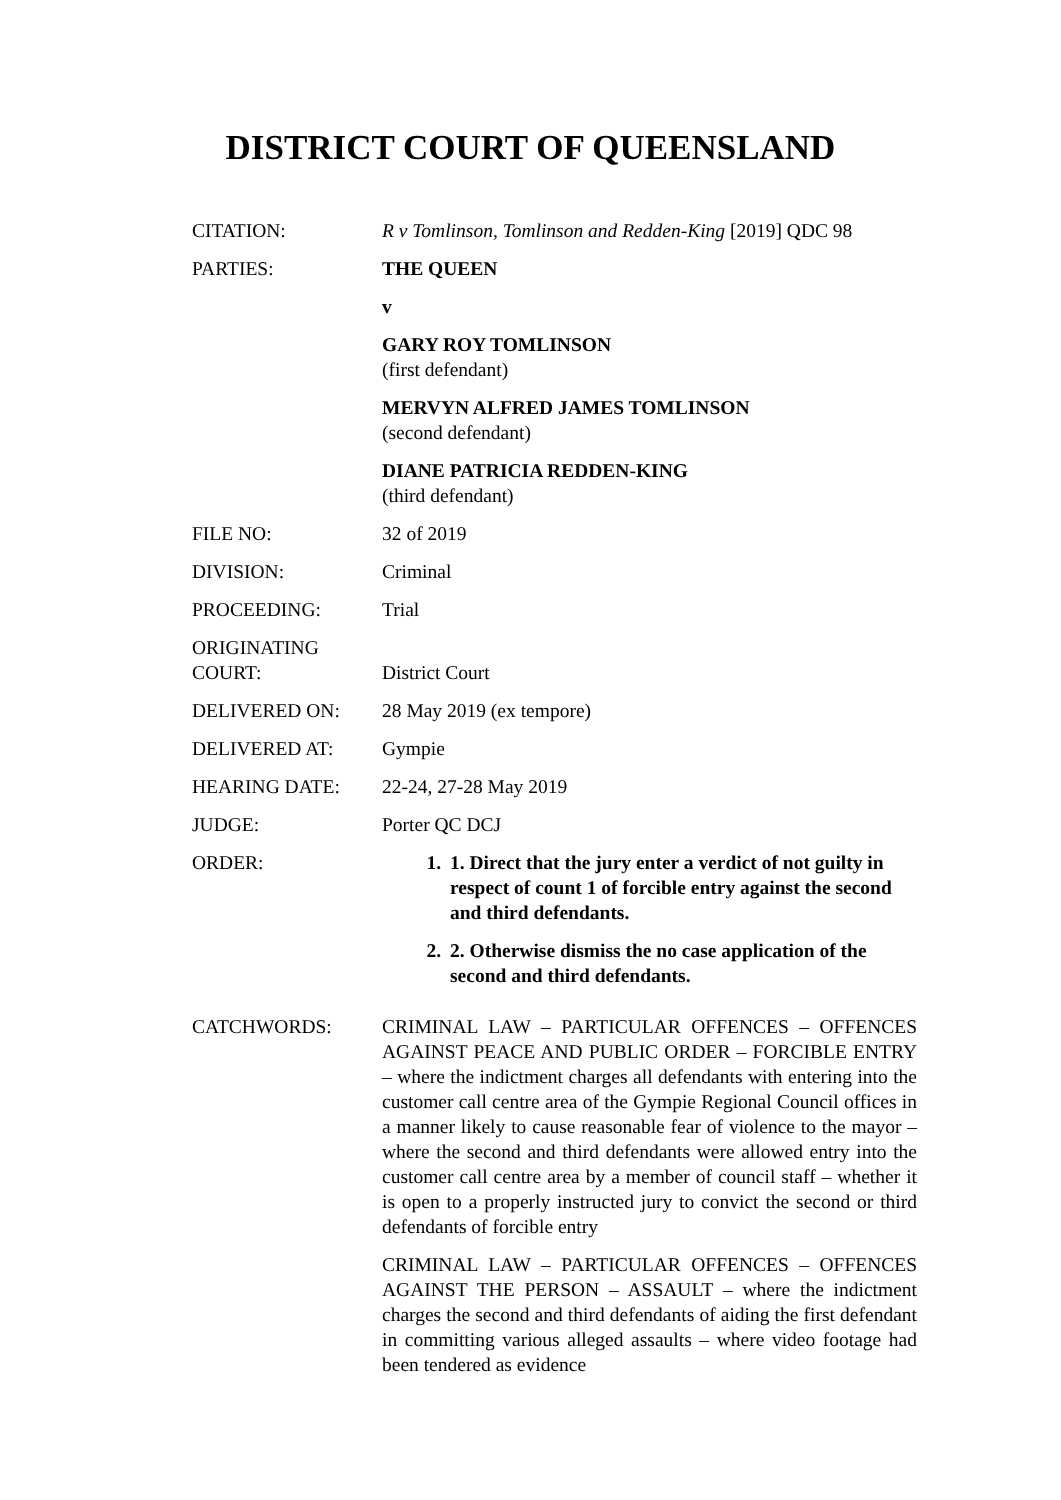DISTRICT COURT OF QUEENSLAND
| CITATION: | R v Tomlinson, Tomlinson and Redden-King [2019] QDC 98 |
| PARTIES: | THE QUEEN v GARY ROY TOMLINSON (first defendant) MERVYN ALFRED JAMES TOMLINSON (second defendant) DIANE PATRICIA REDDEN-KING (third defendant) |
| FILE NO: | 32 of 2019 |
| DIVISION: | Criminal |
| PROCEEDING: | Trial |
| ORIGINATING COURT: | District Court |
| DELIVERED ON: | 28 May 2019 (ex tempore) |
| DELIVERED AT: | Gympie |
| HEARING DATE: | 22-24, 27-28 May 2019 |
| JUDGE: | Porter QC DCJ |
| ORDER: | 1. 1. Direct that the jury enter a verdict of not guilty in respect of count 1 of forcible entry against the second and third defendants. 2. 2. Otherwise dismiss the no case application of the second and third defendants. |
| CATCHWORDS: | CRIMINAL LAW – PARTICULAR OFFENCES – OFFENCES AGAINST PEACE AND PUBLIC ORDER – FORCIBLE ENTRY – where the indictment charges all defendants with entering into the customer call centre area of the Gympie Regional Council offices in a manner likely to cause reasonable fear of violence to the mayor – where the second and third defendants were allowed entry into the customer call centre area by a member of council staff – whether it is open to a properly instructed jury to convict the second or third defendants of forcible entry CRIMINAL LAW – PARTICULAR OFFENCES – OFFENCES AGAINST THE PERSON – ASSAULT – where the indictment charges the second and third defendants of aiding the first defendant in committing various alleged assaults – where video footage had been tendered as evidence |